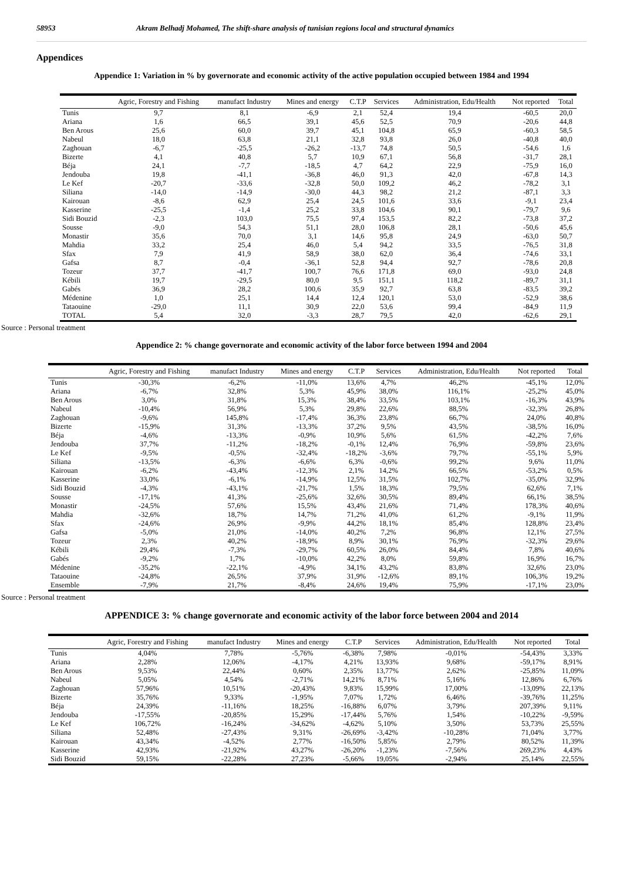58953 Akram Belhadj Mohamed, The shift-share analysis of tunisian regions local and structural dynamics
Appendices
Appendice 1: Variation in % by governorate and economic activity of the active population occupied between 1984 and 1994
| | Agric, Forestry and Fishing | manufact Industry | Mines and energy | C.T.P | Services | Administration, Edu/Health | Not reported | Total |
| --- | --- | --- | --- | --- | --- | --- | --- | --- |
| Tunis | 9,7 | 8,1 | -6,9 | 2,1 | 52,4 | 19,4 | -60,5 | 20,0 |
| Ariana | 1,6 | 66,5 | 39,1 | 45,6 | 52,5 | 70,9 | -20,6 | 44,8 |
| Ben Arous | 25,6 | 60,0 | 39,7 | 45,1 | 104,8 | 65,9 | -60,3 | 58,5 |
| Nabeul | 18,0 | 63,8 | 21,1 | 32,8 | 93,8 | 26,0 | -40,8 | 40,0 |
| Zaghouan | -6,7 | -25,5 | -26,2 | -13,7 | 74,8 | 50,5 | -54,6 | 1,6 |
| Bizerte | 4,1 | 40,8 | 5,7 | 10,9 | 67,1 | 56,8 | -31,7 | 28,1 |
| Béja | 24,1 | -7,7 | -18,5 | 4,7 | 64,2 | 22,9 | -75,9 | 16,0 |
| Jendouba | 19,8 | -41,1 | -36,8 | 46,0 | 91,3 | 42,0 | -67,8 | 14,3 |
| Le Kef | -20,7 | -33,6 | -32,8 | 50,0 | 109,2 | 46,2 | -78,2 | 3,1 |
| Siliana | -14,0 | -14,9 | -30,0 | 44,3 | 98,2 | 21,2 | -87,1 | 3,3 |
| Kairouan | -8,6 | 62,9 | 25,4 | 24,5 | 101,6 | 33,6 | -9,1 | 23,4 |
| Kasserine | -25,5 | -1,4 | 25,2 | 33,8 | 104,6 | 90,1 | -79,7 | 9,6 |
| Sidi Bouzid | -2,3 | 103,0 | 75,5 | 97,4 | 153,5 | 82,2 | -73,8 | 37,2 |
| Sousse | -9,0 | 54,3 | 51,1 | 28,0 | 106,8 | 28,1 | -50,6 | 45,6 |
| Monastir | 35,6 | 70,0 | 3,1 | 14,6 | 95,8 | 24,9 | -63,0 | 50,7 |
| Mahdia | 33,2 | 25,4 | 46,0 | 5,4 | 94,2 | 33,5 | -76,5 | 31,8 |
| Sfax | 7,9 | 41,9 | 58,9 | 38,0 | 62,0 | 36,4 | -74,6 | 33,1 |
| Gafsa | 8,7 | -0,4 | -36,1 | 52,8 | 94,4 | 92,7 | -78,6 | 20,8 |
| Tozeur | 37,7 | -41,7 | 100,7 | 76,6 | 171,8 | 69,0 | -93,0 | 24,8 |
| Kébili | 19,7 | -29,5 | 80,0 | 9,5 | 151,1 | 118,2 | -89,7 | 31,1 |
| Gabés | 36,9 | 28,2 | 100,6 | 35,9 | 92,7 | 63,8 | -83,5 | 39,2 |
| Médenine | 1,0 | 25,1 | 14,4 | 12,4 | 120,1 | 53,0 | -52,9 | 38,6 |
| Tataouine | -29,0 | 11,1 | 30,9 | 22,0 | 53,6 | 99,4 | -84,9 | 11,9 |
| TOTAL | 5,4 | 32,0 | -3,3 | 28,7 | 79,5 | 42,0 | -62,6 | 29,1 |
Source : Personal treatment
Appendice 2: % change governorate and economic activity of the labor force between 1994 and 2004
| | Agric, Forestry and Fishing | manufact Industry | Mines and energy | C.T.P | Services | Administration, Edu/Health | Not reported | Total |
| --- | --- | --- | --- | --- | --- | --- | --- | --- |
| Tunis | -30,3% | -6,2% | -11,0% | 13,6% | 4,7% | 46,2% | -45,1% | 12,0% |
| Ariana | -6,7% | 32,8% | 5,3% | 45,9% | 38,0% | 116,1% | -25,2% | 45,0% |
| Ben Arous | 3,0% | 31,8% | 15,3% | 38,4% | 33,5% | 103,1% | -16,3% | 43,9% |
| Nabeul | -10,4% | 56,9% | 5,3% | 29,8% | 22,6% | 88,5% | -32,3% | 26,8% |
| Zaghouan | -9,6% | 145,8% | -17,4% | 36,3% | 23,8% | 66,7% | 24,0% | 40,8% |
| Bizerte | -15,9% | 31,3% | -13,3% | 37,2% | 9,5% | 43,5% | -38,5% | 16,0% |
| Béja | -4,6% | -13,3% | -0,9% | 10,9% | 5,6% | 61,5% | -42,2% | 7,6% |
| Jendouba | 37,7% | -11,2% | -18,2% | -0,1% | 12,4% | 76,9% | -59,8% | 23,6% |
| Le Kef | -9,5% | -0,5% | -32,4% | -18,2% | -3,6% | 79,7% | -55,1% | 5,9% |
| Siliana | -13,5% | -6,3% | -6,6% | 6,3% | -0,6% | 99,2% | 9,6% | 11,0% |
| Kairouan | -6,2% | -43,4% | -12,3% | 2,1% | 14,2% | 66,5% | -53,2% | 0,5% |
| Kasserine | 33,0% | -6,1% | -14,9% | 12,5% | 31,5% | 102,7% | -35,0% | 32,9% |
| Sidi Bouzid | -4,3% | -43,1% | -21,7% | 1,5% | 18,3% | 79,5% | 62,6% | 7,1% |
| Sousse | -17,1% | 41,3% | -25,6% | 32,6% | 30,5% | 89,4% | 66,1% | 38,5% |
| Monastir | -24,5% | 57,6% | 15,5% | 43,4% | 21,6% | 71,4% | 178,3% | 40,6% |
| Mahdia | -32,6% | 18,7% | 14,7% | 71,2% | 41,0% | 61,2% | -9,1% | 11,9% |
| Sfax | -24,6% | 26,9% | -9,9% | 44,2% | 18,1% | 85,4% | 128,8% | 23,4% |
| Gafsa | -5,0% | 21,0% | -14,0% | 40,2% | 7,2% | 96,8% | 12,1% | 27,5% |
| Tozeur | 2,3% | 40,2% | -18,9% | 8,9% | 30,1% | 76,9% | -32,3% | 29,6% |
| Kébili | 29,4% | -7,3% | -29,7% | 60,5% | 26,0% | 84,4% | 7,8% | 40,6% |
| Gabés | -9,2% | 1,7% | -10,0% | 42,2% | 8,0% | 59,8% | 16,9% | 16,7% |
| Médenine | -35,2% | -22,1% | -4,9% | 34,1% | 43,2% | 83,8% | 32,6% | 23,0% |
| Tataouine | -24,8% | 26,5% | 37,9% | 31,9% | -12,6% | 89,1% | 106,3% | 19,2% |
| Ensemble | -7,9% | 21,7% | -8,4% | 24,6% | 19,4% | 75,9% | -17,1% | 23,0% |
Source : Personal treatment
APPENDICE 3: % change governorate and economic activity of the labor force between 2004 and 2014
| | Agric, Forestry and Fishing | manufact Industry | Mines and energy | C.T.P | Services | Administration, Edu/Health | Not reported | Total |
| --- | --- | --- | --- | --- | --- | --- | --- | --- |
| Tunis | 4,04% | 7,78% | -5,76% | -6,38% | 7,98% | -0,01% | -54,43% | 3,33% |
| Ariana | 2,28% | 12,06% | -4,17% | 4,21% | 13,93% | 9,68% | -59,17% | 8,91% |
| Ben Arous | 9,53% | 22,44% | 0,60% | 2,35% | 13,77% | 2,62% | -25,85% | 11,09% |
| Nabeul | 5,05% | 4,54% | -2,71% | 14,21% | 8,71% | 5,16% | 12,86% | 6,76% |
| Zaghouan | 57,96% | 10,51% | -20,43% | 9,83% | 15,99% | 17,00% | -13,09% | 22,13% |
| Bizerte | 35,76% | 9,33% | -1,95% | 7,07% | 1,72% | 6,46% | -39,76% | 11,25% |
| Béja | 24,39% | -11,16% | 18,25% | -16,88% | 6,07% | 3,79% | 207,39% | 9,11% |
| Jendouba | -17,55% | -20,85% | 15,29% | -17,44% | 5,76% | 1,54% | -10,22% | -9,59% |
| Le Kef | 106,72% | -16,24% | -34,62% | -4,62% | 5,10% | 3,50% | 53,73% | 25,55% |
| Siliana | 52,48% | -27,43% | 9,31% | -26,69% | -3,42% | -10,28% | 71,04% | 3,77% |
| Kairouan | 43,34% | -4,52% | 2,77% | -16,50% | 5,85% | 2,79% | 80,52% | 11,39% |
| Kasserine | 42,93% | -21,92% | 43,27% | -26,20% | -1,23% | -7,56% | 269,23% | 4,43% |
| Sidi Bouzid | 59,15% | -22,28% | 27,23% | -5,66% | 19,05% | -2,94% | 25,14% | 22,55% |